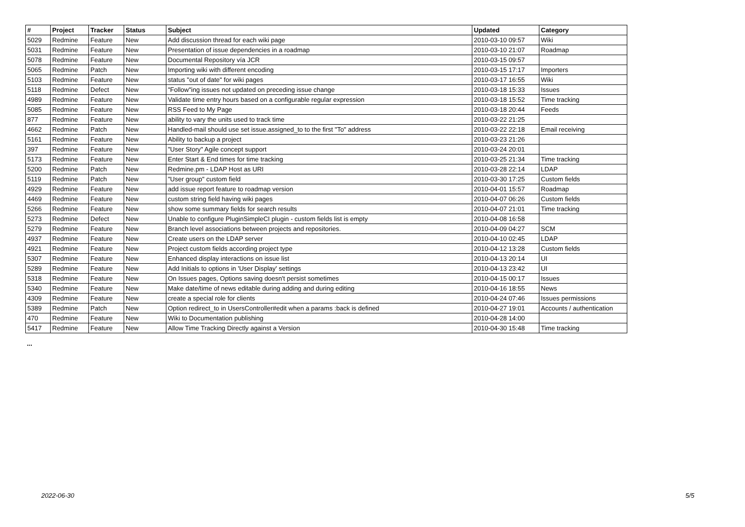| # | Project | Tracker | Status | Subject | Updated | Category |
| --- | --- | --- | --- | --- | --- | --- |
| 5029 | Redmine | Feature | New | Add discussion thread for each wiki page | 2010-03-10 09:57 | Wiki |
| 5031 | Redmine | Feature | New | Presentation of issue dependencies in a roadmap | 2010-03-10 21:07 | Roadmap |
| 5078 | Redmine | Feature | New | Documental Repository vía JCR | 2010-03-15 09:57 | |
| 5065 | Redmine | Patch | New | Importing wiki with different encoding | 2010-03-15 17:17 | Importers |
| 5103 | Redmine | Feature | New | status "out of date" for wiki pages | 2010-03-17 16:55 | Wiki |
| 5118 | Redmine | Defect | New | "Follow"ing issues not updated on preceding issue change | 2010-03-18 15:33 | Issues |
| 4989 | Redmine | Feature | New | Validate time entry hours based on a configurable regular expression | 2010-03-18 15:52 | Time tracking |
| 5085 | Redmine | Feature | New | RSS Feed to My Page | 2010-03-18 20:44 | Feeds |
| 877 | Redmine | Feature | New | ability to vary the units used to track time | 2010-03-22 21:25 | |
| 4662 | Redmine | Patch | New | Handled-mail should use set issue.assigned_to to the first "To" address | 2010-03-22 22:18 | Email receiving |
| 5161 | Redmine | Feature | New | Ability to backup a project | 2010-03-23 21:26 | |
| 397 | Redmine | Feature | New | "User Story" Agile concept support | 2010-03-24 20:01 | |
| 5173 | Redmine | Feature | New | Enter Start & End times for time tracking | 2010-03-25 21:34 | Time tracking |
| 5200 | Redmine | Patch | New | Redmine.pm - LDAP Host as URI | 2010-03-28 22:14 | LDAP |
| 5119 | Redmine | Patch | New | "User group" custom field | 2010-03-30 17:25 | Custom fields |
| 4929 | Redmine | Feature | New | add issue report feature to roadmap version | 2010-04-01 15:57 | Roadmap |
| 4469 | Redmine | Feature | New | custom string field having wiki pages | 2010-04-07 06:26 | Custom fields |
| 5266 | Redmine | Feature | New | show some summary fields for search results | 2010-04-07 21:01 | Time tracking |
| 5273 | Redmine | Defect | New | Unable to configure PluginSimpleCI plugin - custom fields list is empty | 2010-04-08 16:58 | |
| 5279 | Redmine | Feature | New | Branch level associations between projects and repositories. | 2010-04-09 04:27 | SCM |
| 4937 | Redmine | Feature | New | Create users on the LDAP server | 2010-04-10 02:45 | LDAP |
| 4921 | Redmine | Feature | New | Project custom fields according project type | 2010-04-12 13:28 | Custom fields |
| 5307 | Redmine | Feature | New | Enhanced display interactions on issue list | 2010-04-13 20:14 | UI |
| 5289 | Redmine | Feature | New | Add Initials to options in 'User Display' settings | 2010-04-13 23:42 | UI |
| 5318 | Redmine | Feature | New | On Issues pages, Options saving doesn't persist sometimes | 2010-04-15 00:17 | Issues |
| 5340 | Redmine | Feature | New | Make date/time of news editable during adding and during editing | 2010-04-16 18:55 | News |
| 4309 | Redmine | Feature | New | create a special role for clients | 2010-04-24 07:46 | Issues permissions |
| 5389 | Redmine | Patch | New | Option redirect_to in UsersController#edit when a params :back is defined | 2010-04-27 19:01 | Accounts / authentication |
| 470 | Redmine | Feature | New | Wiki to Documentation publishing | 2010-04-28 14:00 | |
| 5417 | Redmine | Feature | New | Allow Time Tracking Directly against a Version | 2010-04-30 15:48 | Time tracking |
...
2022-06-30 5/5